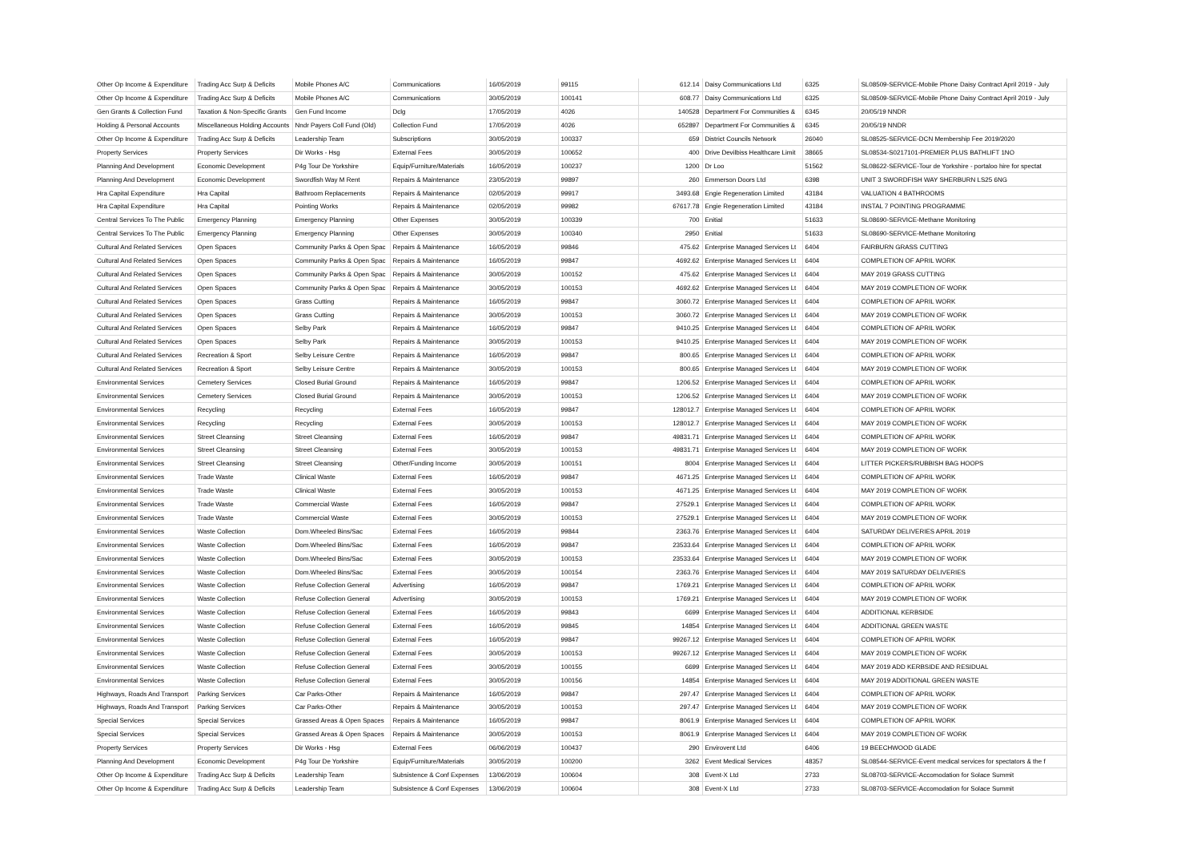| Other Op Income & Expenditure | Trading Acc Surp & Deficits | Mobile Phones A/C | Communications | 16/05/2019 | 99115 | 612.14 | Daisy Communications Ltd | 6325 | SL08509-SERVICE-Mobile Phone Daisy Contract April 2019 - July |
| Other Op Income & Expenditure | Trading Acc Surp & Deficits | Mobile Phones A/C | Communications | 30/05/2019 | 100141 | 608.77 | Daisy Communications Ltd | 6325 | SL08509-SERVICE-Mobile Phone Daisy Contract April 2019 - July |
| Gen Grants & Collection Fund | Taxation & Non-Specific Grants | Gen Fund Income | Dclg | 17/05/2019 | 4026 | 140528 | Department For Communities & | 6345 | 20/05/19 NNDR |
| Holding & Personal Accounts | Miscellaneous Holding Accounts | Nndr Payers Coll Fund (Old) | Collection Fund | 17/05/2019 | 4026 | 652897 | Department For Communities & | 6345 | 20/05/19 NNDR |
| Other Op Income & Expenditure | Trading Acc Surp & Deficits | Leadership Team | Subscriptions | 30/05/2019 | 100337 | 659 | District Councils Network | 26040 | SL08525-SERVICE-DCN Membership Fee 2019/2020 |
| Property Services | Property Services | Dir Works - Hsg | External Fees | 30/05/2019 | 100652 | 400 | Drive Devilbiss Healthcare Limit | 38665 | SL08534-S0217101-PREMIER PLUS BATHLIFT 1NO |
| Planning And Development | Economic Development | P4g Tour De Yorkshire | Equip/Furniture/Materials | 16/05/2019 | 100237 | 1200 | Dr Loo | 51562 | SL08622-SERVICE-Tour de Yorkshire - portaloo hire for spectat |
| Planning And Development | Economic Development | Swordfish Way M Rent | Repairs & Maintenance | 23/05/2019 | 99897 | 260 | Emmerson Doors Ltd | 6398 | UNIT 3 SWORDFISH WAY SHERBURN LS25 6NG |
| Hra Capital Expenditure | Hra Capital | Bathroom Replacements | Repairs & Maintenance | 02/05/2019 | 99917 | 3493.68 | Engie Regeneration Limited | 43184 | VALUATION 4 BATHROOMS |
| Hra Capital Expenditure | Hra Capital | Pointing Works | Repairs & Maintenance | 02/05/2019 | 99982 | 67617.78 | Engie Regeneration Limited | 43184 | INSTAL 7 POINTING PROGRAMME |
| Central Services To The Public | Emergency Planning | Emergency Planning | Other Expenses | 30/05/2019 | 100339 | 700 | Enitial | 51633 | SL08690-SERVICE-Methane Monitoring |
| Central Services To The Public | Emergency Planning | Emergency Planning | Other Expenses | 30/05/2019 | 100340 | 2950 | Enitial | 51633 | SL08690-SERVICE-Methane Monitoring |
| Cultural And Related Services | Open Spaces | Community Parks & Open Spac | Repairs & Maintenance | 16/05/2019 | 99846 | 475.62 | Enterprise Managed Services Lt | 6404 | FAIRBURN GRASS CUTTING |
| Cultural And Related Services | Open Spaces | Community Parks & Open Spac | Repairs & Maintenance | 16/05/2019 | 99847 | 4692.62 | Enterprise Managed Services Lt | 6404 | COMPLETION OF APRIL WORK |
| Cultural And Related Services | Open Spaces | Community Parks & Open Spac | Repairs & Maintenance | 30/05/2019 | 100152 | 475.62 | Enterprise Managed Services Lt | 6404 | MAY 2019 GRASS CUTTING |
| Cultural And Related Services | Open Spaces | Community Parks & Open Spac | Repairs & Maintenance | 30/05/2019 | 100153 | 4692.62 | Enterprise Managed Services Lt | 6404 | MAY 2019 COMPLETION OF WORK |
| Cultural And Related Services | Open Spaces | Grass Cutting | Repairs & Maintenance | 16/05/2019 | 99847 | 3060.72 | Enterprise Managed Services Lt | 6404 | COMPLETION OF APRIL WORK |
| Cultural And Related Services | Open Spaces | Grass Cutting | Repairs & Maintenance | 30/05/2019 | 100153 | 3060.72 | Enterprise Managed Services Lt | 6404 | MAY 2019 COMPLETION OF WORK |
| Cultural And Related Services | Open Spaces | Selby Park | Repairs & Maintenance | 16/05/2019 | 99847 | 9410.25 | Enterprise Managed Services Lt | 6404 | COMPLETION OF APRIL WORK |
| Cultural And Related Services | Open Spaces | Selby Park | Repairs & Maintenance | 30/05/2019 | 100153 | 9410.25 | Enterprise Managed Services Lt | 6404 | MAY 2019 COMPLETION OF WORK |
| Cultural And Related Services | Recreation & Sport | Selby Leisure Centre | Repairs & Maintenance | 16/05/2019 | 99847 | 800.65 | Enterprise Managed Services Lt | 6404 | COMPLETION OF APRIL WORK |
| Cultural And Related Services | Recreation & Sport | Selby Leisure Centre | Repairs & Maintenance | 30/05/2019 | 100153 | 800.65 | Enterprise Managed Services Lt | 6404 | MAY 2019 COMPLETION OF WORK |
| Environmental Services | Cemetery Services | Closed Burial Ground | Repairs & Maintenance | 16/05/2019 | 99847 | 1206.52 | Enterprise Managed Services Lt | 6404 | COMPLETION OF APRIL WORK |
| Environmental Services | Cemetery Services | Closed Burial Ground | Repairs & Maintenance | 30/05/2019 | 100153 | 1206.52 | Enterprise Managed Services Lt | 6404 | MAY 2019 COMPLETION OF WORK |
| Environmental Services | Recycling | Recycling | External Fees | 16/05/2019 | 99847 | 128012.7 | Enterprise Managed Services Lt | 6404 | COMPLETION OF APRIL WORK |
| Environmental Services | Recycling | Recycling | External Fees | 30/05/2019 | 100153 | 128012.7 | Enterprise Managed Services Lt | 6404 | MAY 2019 COMPLETION OF WORK |
| Environmental Services | Street Cleansing | Street Cleansing | External Fees | 16/05/2019 | 99847 | 49831.71 | Enterprise Managed Services Lt | 6404 | COMPLETION OF APRIL WORK |
| Environmental Services | Street Cleansing | Street Cleansing | External Fees | 30/05/2019 | 100153 | 49831.71 | Enterprise Managed Services Lt | 6404 | MAY 2019 COMPLETION OF WORK |
| Environmental Services | Street Cleansing | Street Cleansing | Other/Funding Income | 30/05/2019 | 100151 | 8004 | Enterprise Managed Services Lt | 6404 | LITTER PICKERS/RUBBISH BAG HOOPS |
| Environmental Services | Trade Waste | Clinical Waste | External Fees | 16/05/2019 | 99847 | 4671.25 | Enterprise Managed Services Lt | 6404 | COMPLETION OF APRIL WORK |
| Environmental Services | Trade Waste | Clinical Waste | External Fees | 30/05/2019 | 100153 | 4671.25 | Enterprise Managed Services Lt | 6404 | MAY 2019 COMPLETION OF WORK |
| Environmental Services | Trade Waste | Commercial Waste | External Fees | 16/05/2019 | 99847 | 27529.1 | Enterprise Managed Services Lt | 6404 | COMPLETION OF APRIL WORK |
| Environmental Services | Trade Waste | Commercial Waste | External Fees | 30/05/2019 | 100153 | 27529.1 | Enterprise Managed Services Lt | 6404 | MAY 2019 COMPLETION OF WORK |
| Environmental Services | Waste Collection | Dom.Wheeled Bins/Sac | External Fees | 16/05/2019 | 99844 | 2363.76 | Enterprise Managed Services Lt | 6404 | SATURDAY DELIVERIES APRIL 2019 |
| Environmental Services | Waste Collection | Dom.Wheeled Bins/Sac | External Fees | 16/05/2019 | 99847 | 23533.64 | Enterprise Managed Services Lt | 6404 | COMPLETION OF APRIL WORK |
| Environmental Services | Waste Collection | Dom.Wheeled Bins/Sac | External Fees | 30/05/2019 | 100153 | 23533.64 | Enterprise Managed Services Lt | 6404 | MAY 2019 COMPLETION OF WORK |
| Environmental Services | Waste Collection | Dom.Wheeled Bins/Sac | External Fees | 30/05/2019 | 100154 | 2363.76 | Enterprise Managed Services Lt | 6404 | MAY 2019 SATURDAY DELIVERIES |
| Environmental Services | Waste Collection | Refuse Collection General | Advertising | 16/05/2019 | 99847 | 1769.21 | Enterprise Managed Services Lt | 6404 | COMPLETION OF APRIL WORK |
| Environmental Services | Waste Collection | Refuse Collection General | Advertising | 30/05/2019 | 100153 | 1769.21 | Enterprise Managed Services Lt | 6404 | MAY 2019 COMPLETION OF WORK |
| Environmental Services | Waste Collection | Refuse Collection General | External Fees | 16/05/2019 | 99843 | 6699 | Enterprise Managed Services Lt | 6404 | ADDITIONAL KERBSIDE |
| Environmental Services | Waste Collection | Refuse Collection General | External Fees | 16/05/2019 | 99845 | 14854 | Enterprise Managed Services Lt | 6404 | ADDITIONAL GREEN WASTE |
| Environmental Services | Waste Collection | Refuse Collection General | External Fees | 16/05/2019 | 99847 | 99267.12 | Enterprise Managed Services Lt | 6404 | COMPLETION OF APRIL WORK |
| Environmental Services | Waste Collection | Refuse Collection General | External Fees | 30/05/2019 | 100153 | 99267.12 | Enterprise Managed Services Lt | 6404 | MAY 2019 COMPLETION OF WORK |
| Environmental Services | Waste Collection | Refuse Collection General | External Fees | 30/05/2019 | 100155 | 6699 | Enterprise Managed Services Lt | 6404 | MAY 2019 ADD KERBSIDE AND RESIDUAL |
| Environmental Services | Waste Collection | Refuse Collection General | External Fees | 30/05/2019 | 100156 | 14854 | Enterprise Managed Services Lt | 6404 | MAY 2019 ADDITIONAL GREEN WASTE |
| Highways, Roads And Transport | Parking Services | Car Parks-Other | Repairs & Maintenance | 16/05/2019 | 99847 | 297.47 | Enterprise Managed Services Lt | 6404 | COMPLETION OF APRIL WORK |
| Highways, Roads And Transport | Parking Services | Car Parks-Other | Repairs & Maintenance | 30/05/2019 | 100153 | 297.47 | Enterprise Managed Services Lt | 6404 | MAY 2019 COMPLETION OF WORK |
| Special Services | Special Services | Grassed Areas & Open Spaces | Repairs & Maintenance | 16/05/2019 | 99847 | 8061.9 | Enterprise Managed Services Lt | 6404 | COMPLETION OF APRIL WORK |
| Special Services | Special Services | Grassed Areas & Open Spaces | Repairs & Maintenance | 30/05/2019 | 100153 | 8061.9 | Enterprise Managed Services Lt | 6404 | MAY 2019 COMPLETION OF WORK |
| Property Services | Property Services | Dir Works - Hsg | External Fees | 06/06/2019 | 100437 | 290 | Envirovent Ltd | 6406 | 19 BEECHWOOD GLADE |
| Planning And Development | Economic Development | P4g Tour De Yorkshire | Equip/Furniture/Materials | 30/05/2019 | 100200 | 3262 | Event Medical Services | 48357 | SL08544-SERVICE-Event medical services for spectators & the f |
| Other Op Income & Expenditure | Trading Acc Surp & Deficits | Leadership Team | Subsistence & Conf Expenses | 13/06/2019 | 100604 | 308 | Event-X Ltd | 2733 | SL08703-SERVICE-Accomodation for Solace Summit |
| Other Op Income & Expenditure | Trading Acc Surp & Deficits | Leadership Team | Subsistence & Conf Expenses | 13/06/2019 | 100604 | 308 | Event-X Ltd | 2733 | SL08703-SERVICE-Accomodation for Solace Summit |